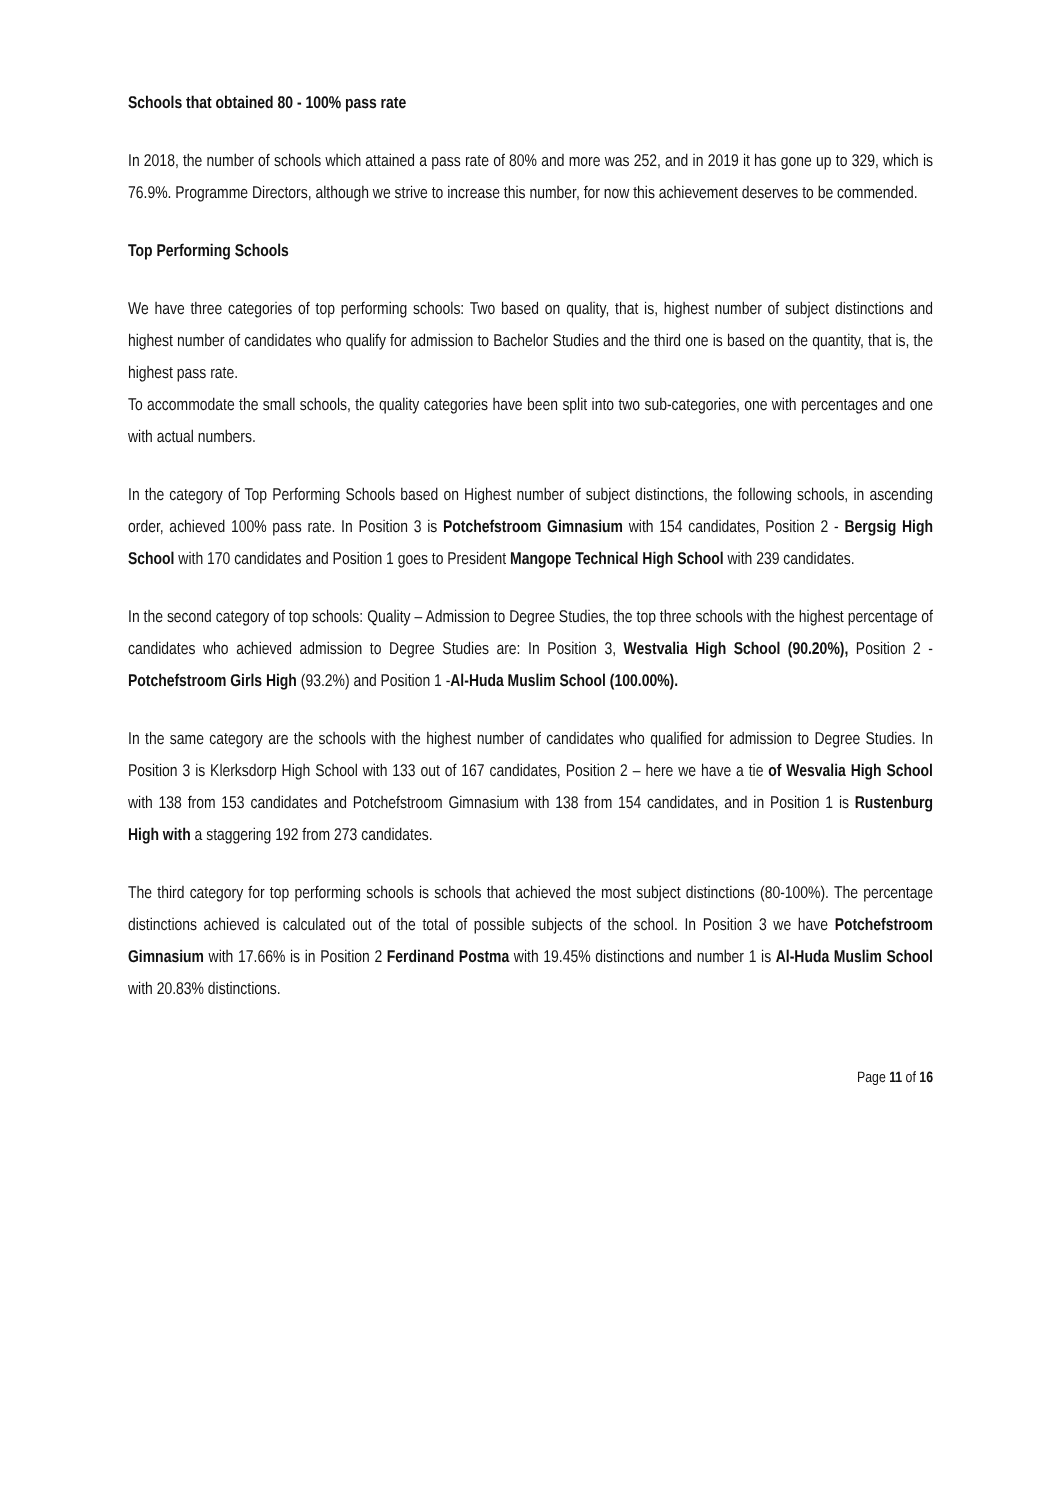Schools that obtained 80 - 100% pass rate
In 2018, the number of schools which attained a pass rate of 80% and more was 252, and in 2019 it has gone up to 329, which is 76.9%. Programme Directors, although we strive to increase this number, for now this achievement deserves to be commended.
Top Performing Schools
We have three categories of top performing schools: Two based on quality, that is, highest number of subject distinctions and highest number of candidates who qualify for admission to Bachelor Studies and the third one is based on the quantity, that is, the highest pass rate.
To accommodate the small schools, the quality categories have been split into two sub-categories, one with percentages and one with actual numbers.
In the category of Top Performing Schools based on Highest number of subject distinctions, the following schools, in ascending order, achieved 100% pass rate. In Position 3 is Potchefstroom Gimnasium with 154 candidates, Position 2 - Bergsig High School with 170 candidates and Position 1 goes to President Mangope Technical High School with 239 candidates.
In the second category of top schools: Quality – Admission to Degree Studies, the top three schools with the highest percentage of candidates who achieved admission to Degree Studies are: In Position 3, Westvalia High School (90.20%), Position 2 - Potchefstroom Girls High (93.2%) and Position 1 -Al-Huda Muslim School (100.00%).
In the same category are the schools with the highest number of candidates who qualified for admission to Degree Studies. In Position 3 is Klerksdorp High School with 133 out of 167 candidates, Position 2 – here we have a tie of Wesvalia High School with 138 from 153 candidates and Potchefstroom Gimnasium with 138 from 154 candidates, and in Position 1 is Rustenburg High with a staggering 192 from 273 candidates.
The third category for top performing schools is schools that achieved the most subject distinctions (80-100%). The percentage distinctions achieved is calculated out of the total of possible subjects of the school. In Position 3 we have Potchefstroom Gimnasium with 17.66% is in Position 2 Ferdinand Postma with 19.45% distinctions and number 1 is Al-Huda Muslim School with 20.83% distinctions.
Page 11 of 16